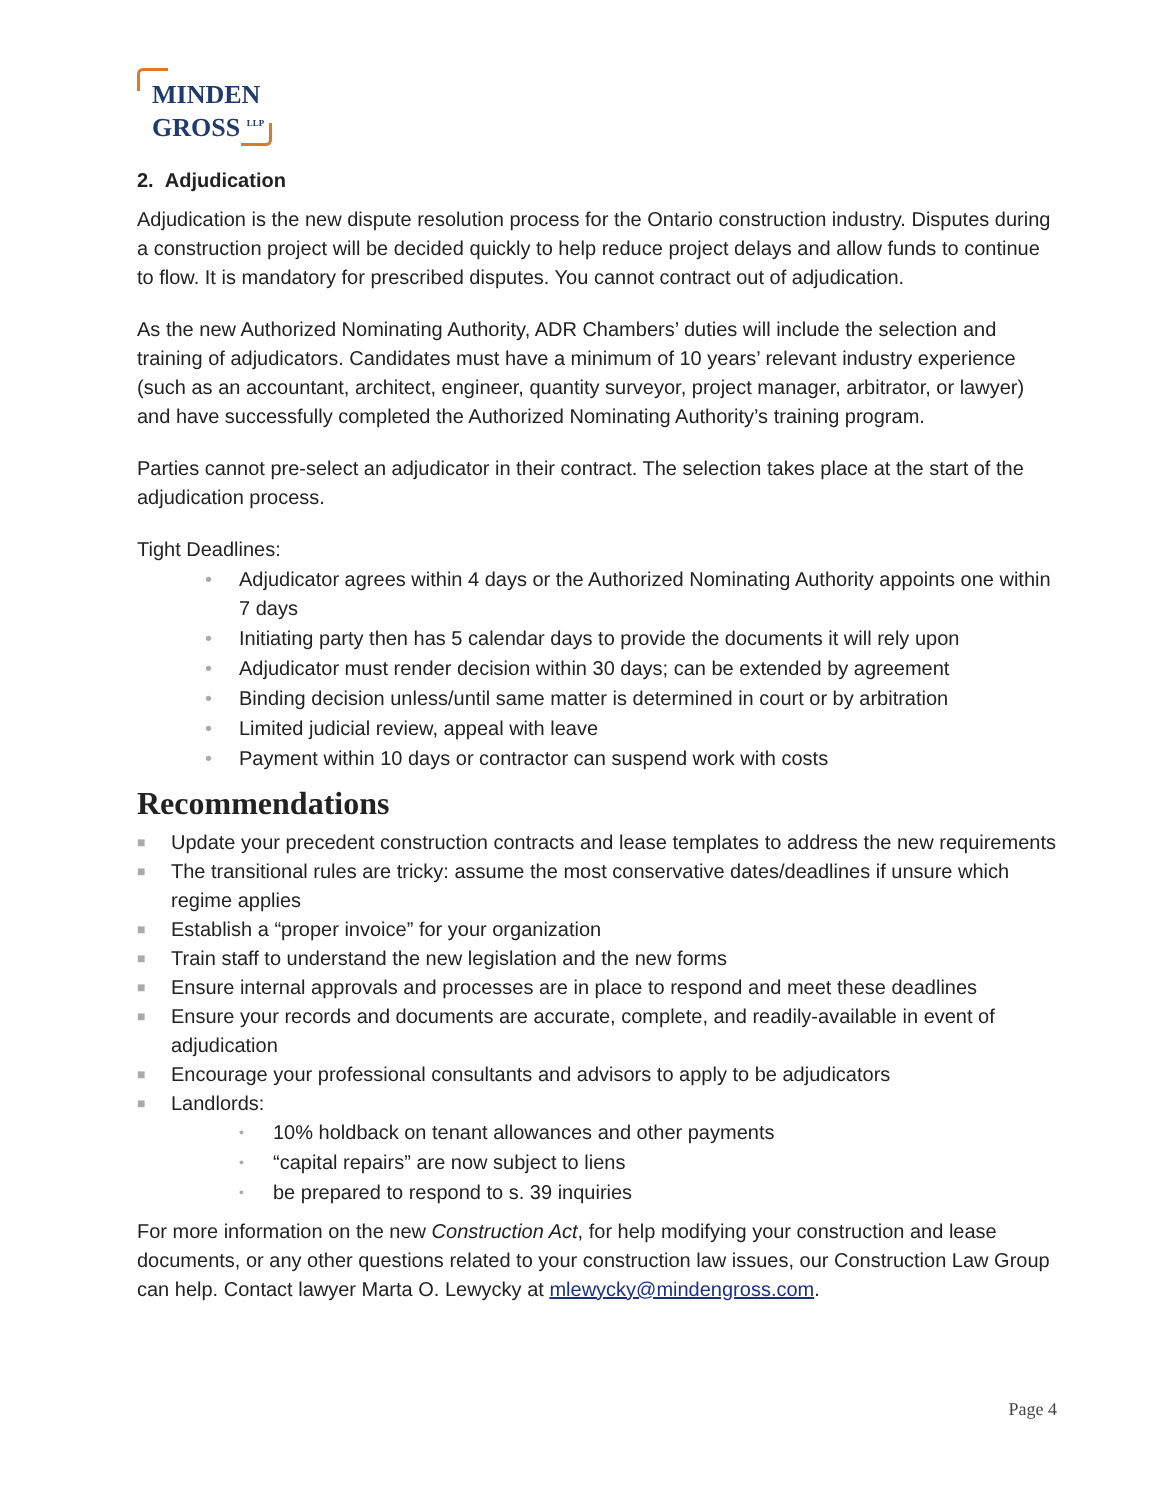MINDEN
GROSS <sup>LLP</sup>
2. Adjudication
Adjudication is the new dispute resolution process for the Ontario construction industry. Disputes during a construction project will be decided quickly to help reduce project delays and allow funds to continue to flow. It is mandatory for prescribed disputes. You cannot contract out of adjudication.
As the new Authorized Nominating Authority, ADR Chambers’ duties will include the selection and training of adjudicators. Candidates must have a minimum of 10 years’ relevant industry experience (such as an accountant, architect, engineer, quantity surveyor, project manager, arbitrator, or lawyer) and have successfully completed the Authorized Nominating Authority’s training program.
Parties cannot pre-select an adjudicator in their contract. The selection takes place at the start of the adjudication process.
Tight Deadlines:
• Adjudicator agrees within 4 days or the Authorized Nominating Authority appoints one within 7 days
• Initiating party then has 5 calendar days to provide the documents it will rely upon
• Adjudicator must render decision within 30 days; can be extended by agreement
• Binding decision unless/until same matter is determined in court or by arbitration
• Limited judicial review, appeal with leave
• Payment within 10 days or contractor can suspend work with costs
Recommendations
■ Update your precedent construction contracts and lease templates to address the new requirements
■ The transitional rules are tricky: assume the most conservative dates/deadlines if unsure which regime applies
■ Establish a “proper invoice” for your organization
■ Train staff to understand the new legislation and the new forms
■ Ensure internal approvals and processes are in place to respond and meet these deadlines
■ Ensure your records and documents are accurate, complete, and readily-available in event of adjudication
■ Encourage your professional consultants and advisors to apply to be adjudicators
■ Landlords:
• 10% holdback on tenant allowances and other payments
• “capital repairs” are now subject to liens
• be prepared to respond to s. 39 inquiries
For more information on the new Construction Act, for help modifying your construction and lease documents, or any other questions related to your construction law issues, our Construction Law Group can help. Contact lawyer Marta O. Lewycky at mlewycky@mindengross.com.
Page 4